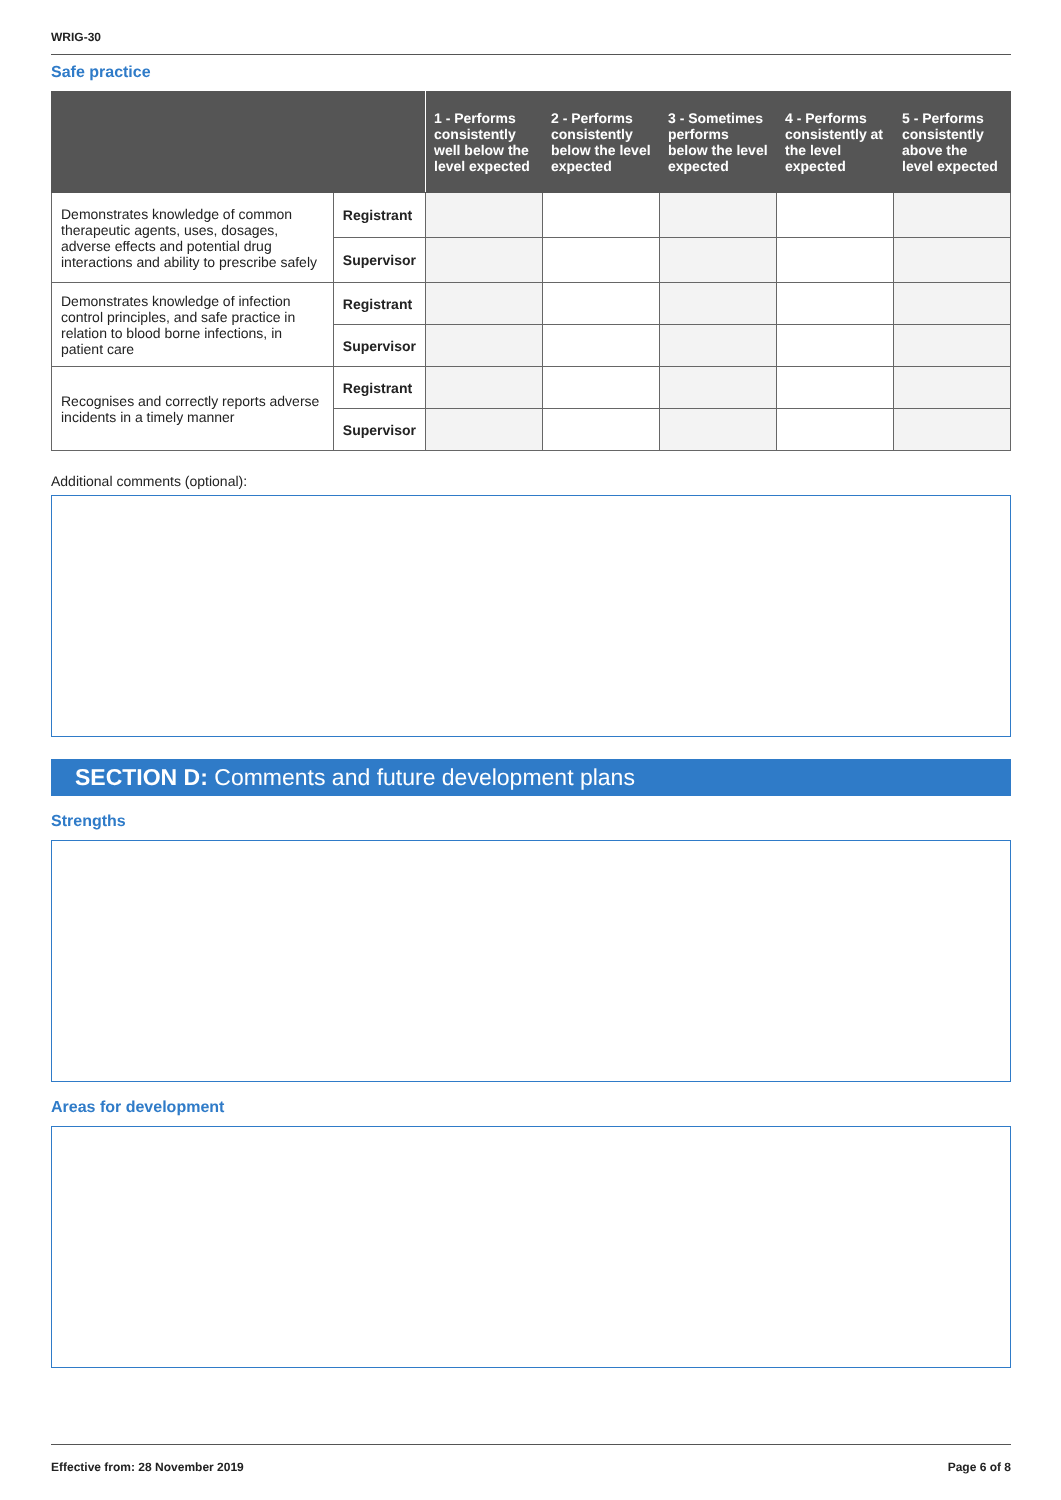WRIG-30
Safe practice
| | | 1 - Performs consistently well below the level expected | 2 - Performs consistently below the level expected | 3 - Sometimes performs below the level expected | 4 - Performs consistently at the level expected | 5 - Performs consistently above the level expected |
| --- | --- | --- | --- | --- | --- | --- |
| Demonstrates knowledge of common therapeutic agents, uses, dosages, adverse effects and potential drug interactions and ability to prescribe safely | Registrant | | | | | |
| | Supervisor | | | | | |
| Demonstrates knowledge of infection control principles, and safe practice in relation to blood borne infections, in patient care | Registrant | | | | | |
| | Supervisor | | | | | |
| Recognises and correctly reports adverse incidents in a timely manner | Registrant | | | | | |
| | Supervisor | | | | | |
Additional comments (optional):
SECTION D: Comments and future development plans
Strengths
Areas for development
Effective from: 28 November 2019 Page 6 of 8